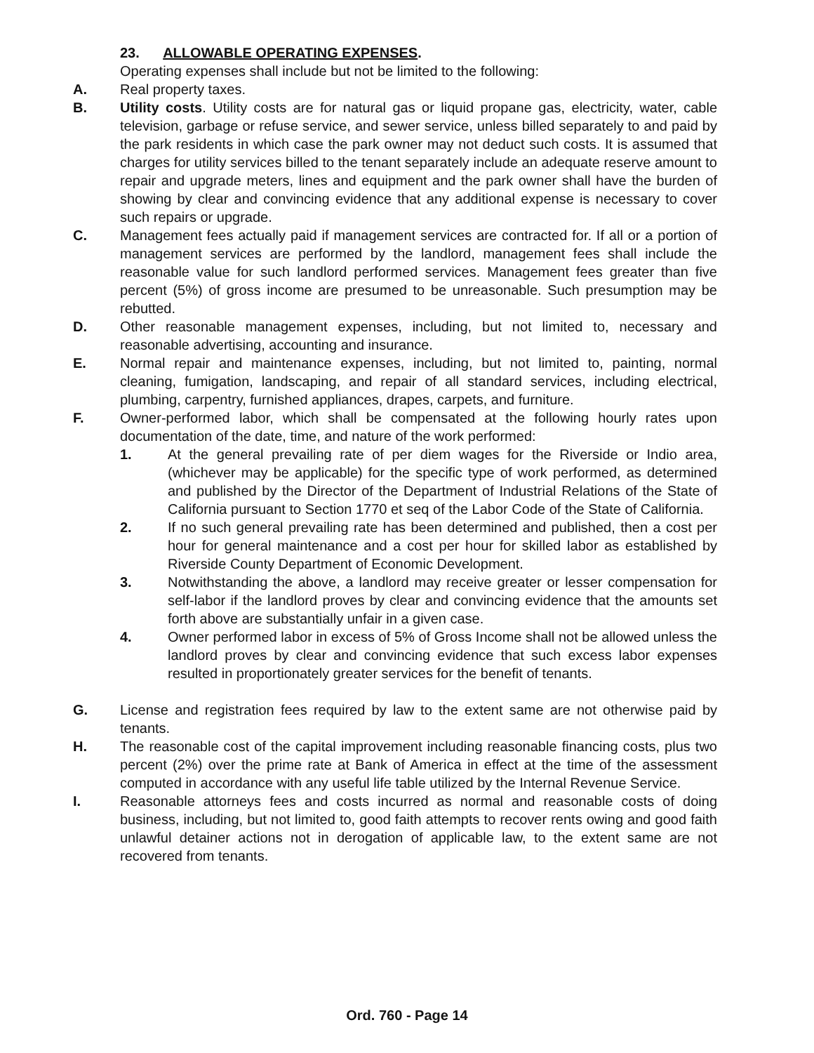23. ALLOWABLE OPERATING EXPENSES.
Operating expenses shall include but not be limited to the following:
A. Real property taxes.
B. Utility costs. Utility costs are for natural gas or liquid propane gas, electricity, water, cable television, garbage or refuse service, and sewer service, unless billed separately to and paid by the park residents in which case the park owner may not deduct such costs. It is assumed that charges for utility services billed to the tenant separately include an adequate reserve amount to repair and upgrade meters, lines and equipment and the park owner shall have the burden of showing by clear and convincing evidence that any additional expense is necessary to cover such repairs or upgrade.
C. Management fees actually paid if management services are contracted for. If all or a portion of management services are performed by the landlord, management fees shall include the reasonable value for such landlord performed services. Management fees greater than five percent (5%) of gross income are presumed to be unreasonable. Such presumption may be rebutted.
D. Other reasonable management expenses, including, but not limited to, necessary and reasonable advertising, accounting and insurance.
E. Normal repair and maintenance expenses, including, but not limited to, painting, normal cleaning, fumigation, landscaping, and repair of all standard services, including electrical, plumbing, carpentry, furnished appliances, drapes, carpets, and furniture.
F. Owner-performed labor, which shall be compensated at the following hourly rates upon documentation of the date, time, and nature of the work performed:
1. At the general prevailing rate of per diem wages for the Riverside or Indio area, (whichever may be applicable) for the specific type of work performed, as determined and published by the Director of the Department of Industrial Relations of the State of California pursuant to Section 1770 et seq of the Labor Code of the State of California.
2. If no such general prevailing rate has been determined and published, then a cost per hour for general maintenance and a cost per hour for skilled labor as established by Riverside County Department of Economic Development.
3. Notwithstanding the above, a landlord may receive greater or lesser compensation for self-labor if the landlord proves by clear and convincing evidence that the amounts set forth above are substantially unfair in a given case.
4. Owner performed labor in excess of 5% of Gross Income shall not be allowed unless the landlord proves by clear and convincing evidence that such excess labor expenses resulted in proportionately greater services for the benefit of tenants.
G. License and registration fees required by law to the extent same are not otherwise paid by tenants.
H. The reasonable cost of the capital improvement including reasonable financing costs, plus two percent (2%) over the prime rate at Bank of America in effect at the time of the assessment computed in accordance with any useful life table utilized by the Internal Revenue Service.
I. Reasonable attorneys fees and costs incurred as normal and reasonable costs of doing business, including, but not limited to, good faith attempts to recover rents owing and good faith unlawful detainer actions not in derogation of applicable law, to the extent same are not recovered from tenants.
Ord. 760 - Page 14